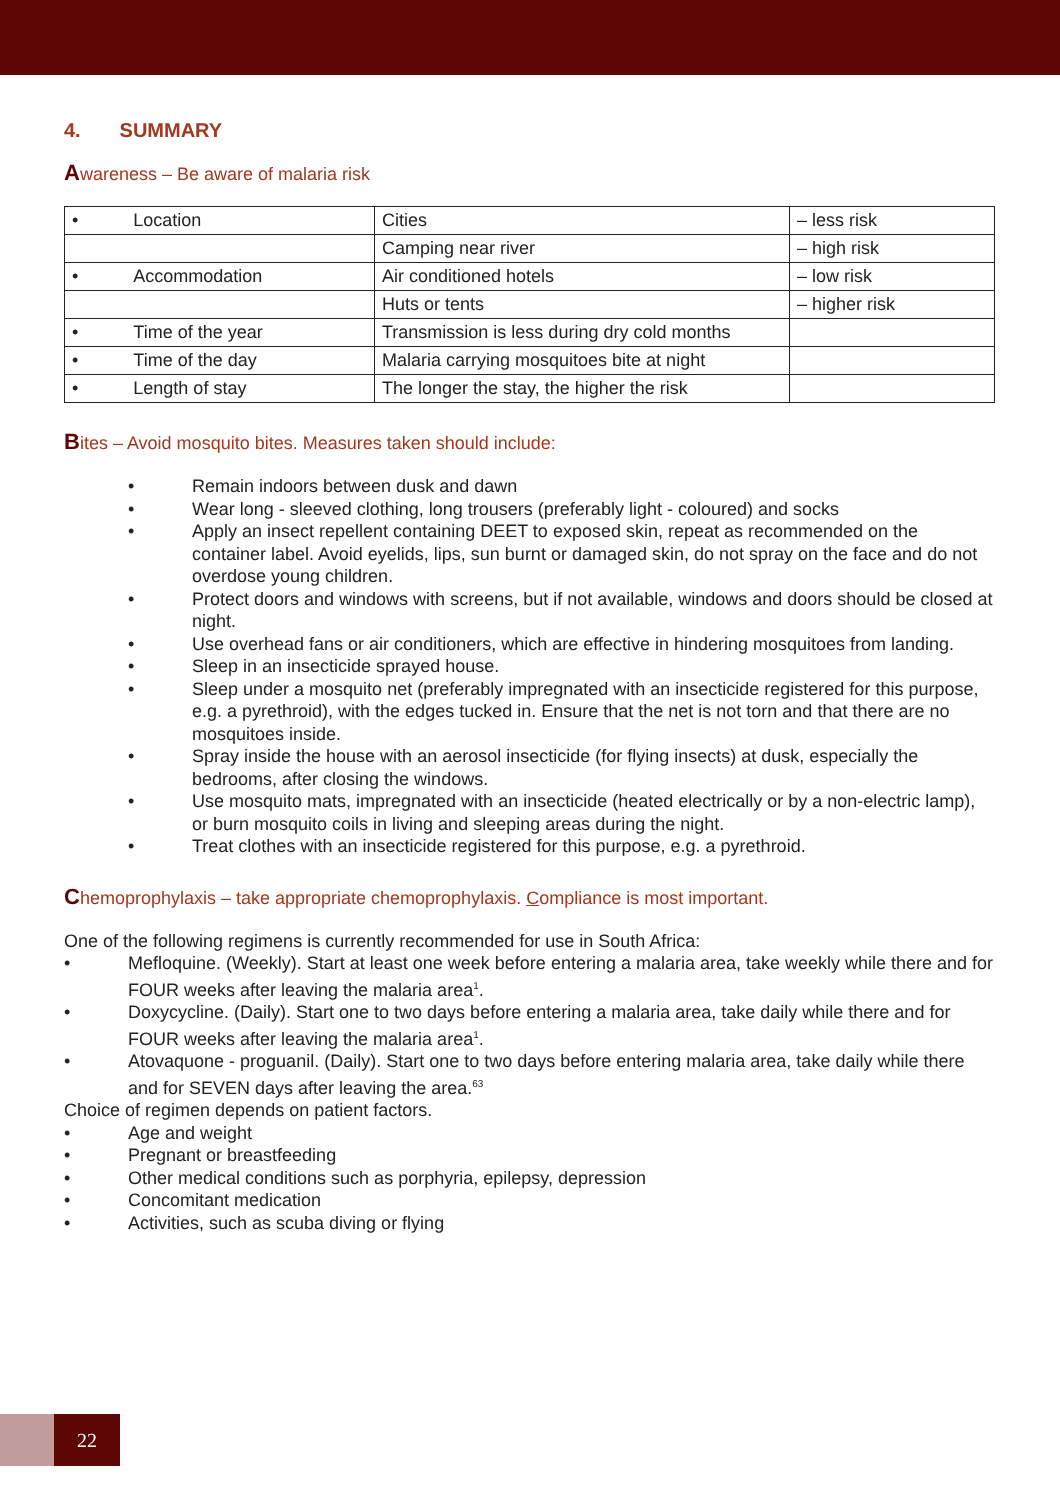4. SUMMARY
Awareness – Be aware of malaria risk
| • Location | Cities | – less risk |
| | Camping near river | – high risk |
| • Accommodation | Air conditioned hotels | – low risk |
| | Huts or tents | – higher risk |
| • Time of the year | Transmission is less during dry cold months | |
| • Time of the day | Malaria carrying mosquitoes bite at night | |
| • Length of stay | The longer the stay, the higher the risk | |
Bites – Avoid mosquito bites. Measures taken should include:
• Remain indoors between dusk and dawn
• Wear long - sleeved clothing, long trousers (preferably light - coloured) and socks
• Apply an insect repellent containing DEET to exposed skin, repeat as recommended on the container label. Avoid eyelids, lips, sun burnt or damaged skin, do not spray on the face and do not overdose young children.
• Protect doors and windows with screens, but if not available, windows and doors should be closed at night.
• Use overhead fans or air conditioners, which are effective in hindering mosquitoes from landing.
• Sleep in an insecticide sprayed house.
• Sleep under a mosquito net (preferably impregnated with an insecticide registered for this purpose, e.g. a pyrethroid), with the edges tucked in. Ensure that the net is not torn and that there are no mosquitoes inside.
• Spray inside the house with an aerosol insecticide (for flying insects) at dusk, especially the bedrooms, after closing the windows.
• Use mosquito mats, impregnated with an insecticide (heated electrically or by a non-electric lamp), or burn mosquito coils in living and sleeping areas during the night.
• Treat clothes with an insecticide registered for this purpose, e.g. a pyrethroid.
Chemoprophylaxis – take appropriate chemoprophylaxis. Compliance is most important.
One of the following regimens is currently recommended for use in South Africa:
• Mefloquine. (Weekly). Start at least one week before entering a malaria area, take weekly while there and for FOUR weeks after leaving the malaria area<sup>1</sup>.
• Doxycycline. (Daily). Start one to two days before entering a malaria area, take daily while there and for FOUR weeks after leaving the malaria area<sup>1</sup>.
• Atovaquone - proguanil. (Daily). Start one to two days before entering malaria area, take daily while there and for SEVEN days after leaving the area.<sup>63</sup>
Choice of regimen depends on patient factors.
• Age and weight
• Pregnant or breastfeeding
• Other medical conditions such as porphyria, epilepsy, depression
• Concomitant medication
• Activities, such as scuba diving or flying
22